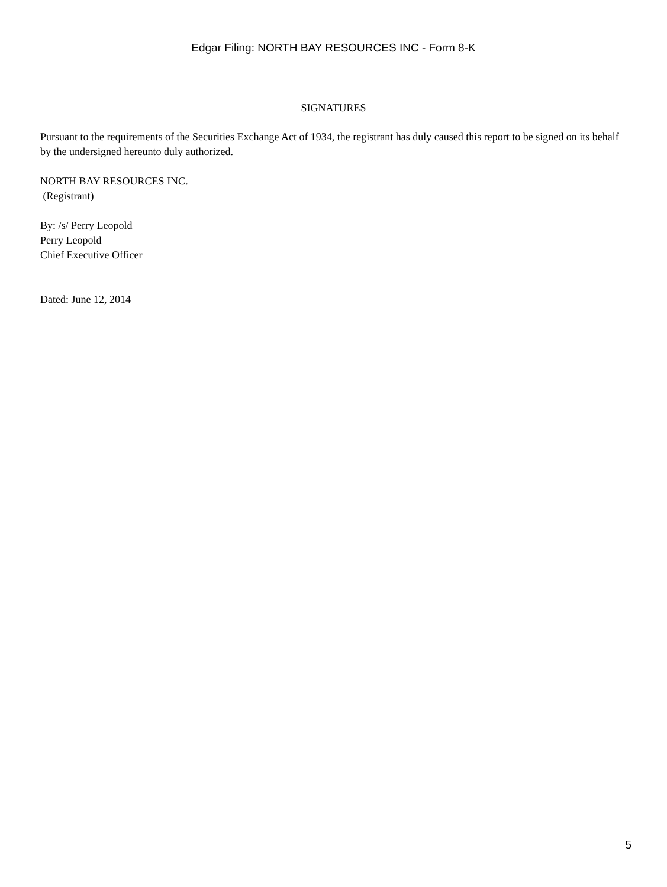Edgar Filing: NORTH BAY RESOURCES INC - Form 8-K
SIGNATURES
Pursuant to the requirements of the Securities Exchange Act of 1934, the registrant has duly caused this report to be signed on its behalf by the undersigned hereunto duly authorized.
NORTH BAY RESOURCES INC.
(Registrant)
By: /s/ Perry Leopold
Perry Leopold
Chief Executive Officer
Dated: June 12, 2014
5